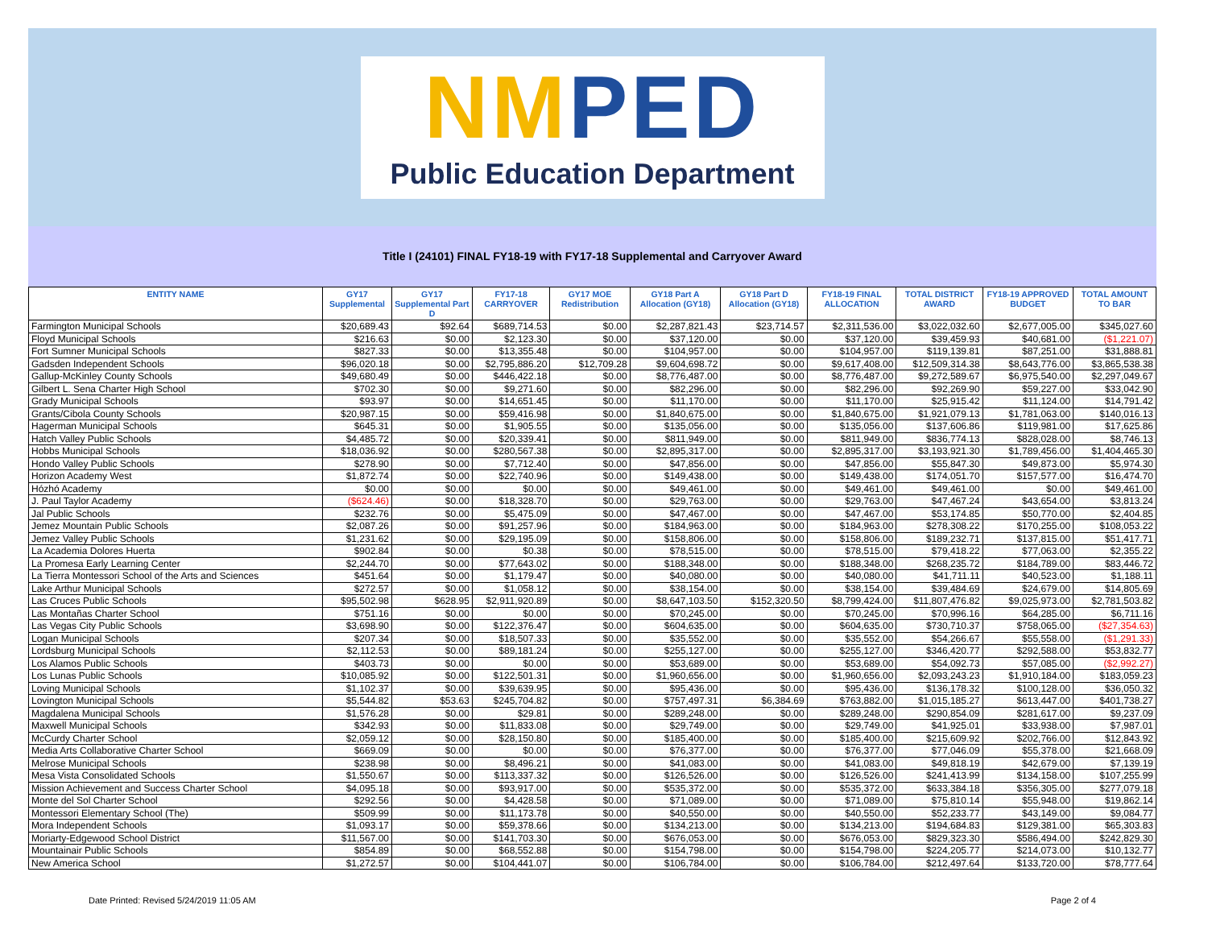NMPED
Public Education Department
Title I (24101) FINAL FY18-19 with FY17-18 Supplemental and Carryover Award
| ENTITY NAME | GY17 Supplemental | GY17 Supplemental Part D | FY17-18 CARRYOVER | GY17 MOE Redistribution | GY18 Part A Allocation (GY18) | GY18 Part D Allocation (GY18) | FY18-19 FINAL ALLOCATION | TOTAL DISTRICT AWARD | FY18-19 APPROVED BUDGET | TOTAL AMOUNT TO BAR |
| --- | --- | --- | --- | --- | --- | --- | --- | --- | --- | --- |
| Farmington Municipal Schools | $20,689.43 | $92.64 | $689,714.53 | $0.00 | $2,287,821.43 | $23,714.57 | $2,311,536.00 | $3,022,032.60 | $2,677,005.00 | $345,027.60 |
| Floyd Municipal Schools | $216.63 | $0.00 | $2,123.30 | $0.00 | $37,120.00 | $0.00 | $37,120.00 | $39,459.93 | $40,681.00 | ($1,221.07) |
| Fort Sumner Municipal Schools | $827.33 | $0.00 | $13,355.48 | $0.00 | $104,957.00 | $0.00 | $104,957.00 | $119,139.81 | $87,251.00 | $31,888.81 |
| Gadsden Independent Schools | $96,020.18 | $0.00 | $2,795,886.20 | $12,709.28 | $9,604,698.72 | $0.00 | $9,617,408.00 | $12,509,314.38 | $8,643,776.00 | $3,865,538.38 |
| Gallup-McKinley County Schools | $49,680.49 | $0.00 | $446,422.18 | $0.00 | $8,776,487.00 | $0.00 | $8,776,487.00 | $9,272,589.67 | $6,975,540.00 | $2,297,049.67 |
| Gilbert L. Sena Charter High School | $702.30 | $0.00 | $9,271.60 | $0.00 | $82,296.00 | $0.00 | $82,296.00 | $92,269.90 | $59,227.00 | $33,042.90 |
| Grady Municipal Schools | $93.97 | $0.00 | $14,651.45 | $0.00 | $11,170.00 | $0.00 | $11,170.00 | $25,915.42 | $11,124.00 | $14,791.42 |
| Grants/Cibola County Schools | $20,987.15 | $0.00 | $59,416.98 | $0.00 | $1,840,675.00 | $0.00 | $1,840,675.00 | $1,921,079.13 | $1,781,063.00 | $140,016.13 |
| Hagerman Municipal Schools | $645.31 | $0.00 | $1,905.55 | $0.00 | $135,056.00 | $0.00 | $135,056.00 | $137,606.86 | $119,981.00 | $17,625.86 |
| Hatch Valley Public Schools | $4,485.72 | $0.00 | $20,339.41 | $0.00 | $811,949.00 | $0.00 | $811,949.00 | $836,774.13 | $828,028.00 | $8,746.13 |
| Hobbs Municipal Schools | $18,036.92 | $0.00 | $280,567.38 | $0.00 | $2,895,317.00 | $0.00 | $2,895,317.00 | $3,193,921.30 | $1,789,456.00 | $1,404,465.30 |
| Hondo Valley Public Schools | $278.90 | $0.00 | $7,712.40 | $0.00 | $47,856.00 | $0.00 | $47,856.00 | $55,847.30 | $49,873.00 | $5,974.30 |
| Horizon Academy West | $1,872.74 | $0.00 | $22,740.96 | $0.00 | $149,438.00 | $0.00 | $149,438.00 | $174,051.70 | $157,577.00 | $16,474.70 |
| Hózhó Academy | $0.00 | $0.00 | $0.00 | $0.00 | $49,461.00 | $0.00 | $49,461.00 | $49,461.00 | $0.00 | $49,461.00 |
| J. Paul Taylor Academy | ($624.46) | $0.00 | $18,328.70 | $0.00 | $29,763.00 | $0.00 | $29,763.00 | $47,467.24 | $43,654.00 | $3,813.24 |
| Jal Public Schools | $232.76 | $0.00 | $5,475.09 | $0.00 | $47,467.00 | $0.00 | $47,467.00 | $53,174.85 | $50,770.00 | $2,404.85 |
| Jemez Mountain Public Schools | $2,087.26 | $0.00 | $91,257.96 | $0.00 | $184,963.00 | $0.00 | $184,963.00 | $278,308.22 | $170,255.00 | $108,053.22 |
| Jemez Valley Public Schools | $1,231.62 | $0.00 | $29,195.09 | $0.00 | $158,806.00 | $0.00 | $158,806.00 | $189,232.71 | $137,815.00 | $51,417.71 |
| La Academia Dolores Huerta | $902.84 | $0.00 | $0.38 | $0.00 | $78,515.00 | $0.00 | $78,515.00 | $79,418.22 | $77,063.00 | $2,355.22 |
| La Promesa Early Learning Center | $2,244.70 | $0.00 | $77,643.02 | $0.00 | $188,348.00 | $0.00 | $188,348.00 | $268,235.72 | $184,789.00 | $83,446.72 |
| La Tierra Montessori School of the Arts and Sciences | $451.64 | $0.00 | $1,179.47 | $0.00 | $40,080.00 | $0.00 | $40,080.00 | $41,711.11 | $40,523.00 | $1,188.11 |
| Lake Arthur Municipal Schools | $272.57 | $0.00 | $1,058.12 | $0.00 | $38,154.00 | $0.00 | $38,154.00 | $39,484.69 | $24,679.00 | $14,805.69 |
| Las Cruces Public Schools | $95,502.98 | $628.95 | $2,911,920.89 | $0.00 | $8,647,103.50 | $152,320.50 | $8,799,424.00 | $11,807,476.82 | $9,025,973.00 | $2,781,503.82 |
| Las Montañas Charter School | $751.16 | $0.00 | $0.00 | $0.00 | $70,245.00 | $0.00 | $70,245.00 | $70,996.16 | $64,285.00 | $6,711.16 |
| Las Vegas City Public Schools | $3,698.90 | $0.00 | $122,376.47 | $0.00 | $604,635.00 | $0.00 | $604,635.00 | $730,710.37 | $758,065.00 | ($27,354.63) |
| Logan Municipal Schools | $207.34 | $0.00 | $18,507.33 | $0.00 | $35,552.00 | $0.00 | $35,552.00 | $54,266.67 | $55,558.00 | ($1,291.33) |
| Lordsburg Municipal Schools | $2,112.53 | $0.00 | $89,181.24 | $0.00 | $255,127.00 | $0.00 | $255,127.00 | $346,420.77 | $292,588.00 | $53,832.77 |
| Los Alamos Public Schools | $403.73 | $0.00 | $0.00 | $0.00 | $53,689.00 | $0.00 | $53,689.00 | $54,092.73 | $57,085.00 | ($2,992.27) |
| Los Lunas Public Schools | $10,085.92 | $0.00 | $122,501.31 | $0.00 | $1,960,656.00 | $0.00 | $1,960,656.00 | $2,093,243.23 | $1,910,184.00 | $183,059.23 |
| Loving Municipal Schools | $1,102.37 | $0.00 | $39,639.95 | $0.00 | $95,436.00 | $0.00 | $95,436.00 | $136,178.32 | $100,128.00 | $36,050.32 |
| Lovington Municipal Schools | $5,544.82 | $53.63 | $245,704.82 | $0.00 | $757,497.31 | $6,384.69 | $763,882.00 | $1,015,185.27 | $613,447.00 | $401,738.27 |
| Magdalena Municipal Schools | $1,576.28 | $0.00 | $29.81 | $0.00 | $289,248.00 | $0.00 | $289,248.00 | $290,854.09 | $281,617.00 | $9,237.09 |
| Maxwell Municipal Schools | $342.93 | $0.00 | $11,833.08 | $0.00 | $29,749.00 | $0.00 | $29,749.00 | $41,925.01 | $33,938.00 | $7,987.01 |
| McCurdy Charter School | $2,059.12 | $0.00 | $28,150.80 | $0.00 | $185,400.00 | $0.00 | $185,400.00 | $215,609.92 | $202,766.00 | $12,843.92 |
| Media Arts Collaborative Charter School | $669.09 | $0.00 | $0.00 | $0.00 | $76,377.00 | $0.00 | $76,377.00 | $77,046.09 | $55,378.00 | $21,668.09 |
| Melrose Municipal Schools | $238.98 | $0.00 | $8,496.21 | $0.00 | $41,083.00 | $0.00 | $41,083.00 | $49,818.19 | $42,679.00 | $7,139.19 |
| Mesa Vista Consolidated Schools | $1,550.67 | $0.00 | $113,337.32 | $0.00 | $126,526.00 | $0.00 | $126,526.00 | $241,413.99 | $134,158.00 | $107,255.99 |
| Mission Achievement and Success Charter School | $4,095.18 | $0.00 | $93,917.00 | $0.00 | $535,372.00 | $0.00 | $535,372.00 | $633,384.18 | $356,305.00 | $277,079.18 |
| Monte del Sol Charter School | $292.56 | $0.00 | $4,428.58 | $0.00 | $71,089.00 | $0.00 | $71,089.00 | $75,810.14 | $55,948.00 | $19,862.14 |
| Montessori Elementary School (The) | $509.99 | $0.00 | $11,173.78 | $0.00 | $40,550.00 | $0.00 | $40,550.00 | $52,233.77 | $43,149.00 | $9,084.77 |
| Mora Independent Schools | $1,093.17 | $0.00 | $59,378.66 | $0.00 | $134,213.00 | $0.00 | $134,213.00 | $194,684.83 | $129,381.00 | $65,303.83 |
| Moriarty-Edgewood School District | $11,567.00 | $0.00 | $141,703.30 | $0.00 | $676,053.00 | $0.00 | $676,053.00 | $829,323.30 | $586,494.00 | $242,829.30 |
| Mountainair Public Schools | $854.89 | $0.00 | $68,552.88 | $0.00 | $154,798.00 | $0.00 | $154,798.00 | $224,205.77 | $214,073.00 | $10,132.77 |
| New America School | $1,272.57 | $0.00 | $104,441.07 | $0.00 | $106,784.00 | $0.00 | $106,784.00 | $212,497.64 | $133,720.00 | $78,777.64 |
Date Printed: Revised 5/24/2019 11:05 AM Page 2 of 4